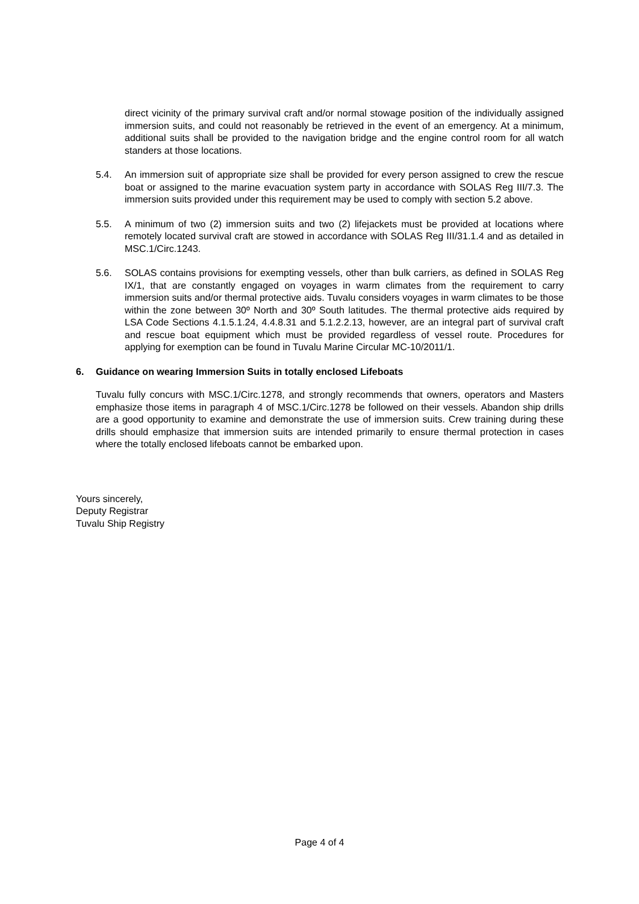direct vicinity of the primary survival craft and/or normal stowage position of the individually assigned immersion suits, and could not reasonably be retrieved in the event of an emergency. At a minimum, additional suits shall be provided to the navigation bridge and the engine control room for all watch standers at those locations.
5.4. An immersion suit of appropriate size shall be provided for every person assigned to crew the rescue boat or assigned to the marine evacuation system party in accordance with SOLAS Reg III/7.3. The immersion suits provided under this requirement may be used to comply with section 5.2 above.
5.5. A minimum of two (2) immersion suits and two (2) lifejackets must be provided at locations where remotely located survival craft are stowed in accordance with SOLAS Reg III/31.1.4 and as detailed in MSC.1/Circ.1243.
5.6. SOLAS contains provisions for exempting vessels, other than bulk carriers, as defined in SOLAS Reg IX/1, that are constantly engaged on voyages in warm climates from the requirement to carry immersion suits and/or thermal protective aids. Tuvalu considers voyages in warm climates to be those within the zone between 30º North and 30º South latitudes. The thermal protective aids required by LSA Code Sections 4.1.5.1.24, 4.4.8.31 and 5.1.2.2.13, however, are an integral part of survival craft and rescue boat equipment which must be provided regardless of vessel route. Procedures for applying for exemption can be found in Tuvalu Marine Circular MC-10/2011/1.
6. Guidance on wearing Immersion Suits in totally enclosed Lifeboats
Tuvalu fully concurs with MSC.1/Circ.1278, and strongly recommends that owners, operators and Masters emphasize those items in paragraph 4 of MSC.1/Circ.1278 be followed on their vessels. Abandon ship drills are a good opportunity to examine and demonstrate the use of immersion suits. Crew training during these drills should emphasize that immersion suits are intended primarily to ensure thermal protection in cases where the totally enclosed lifeboats cannot be embarked upon.
Yours sincerely,
Deputy Registrar
Tuvalu Ship Registry
Page 4 of 4